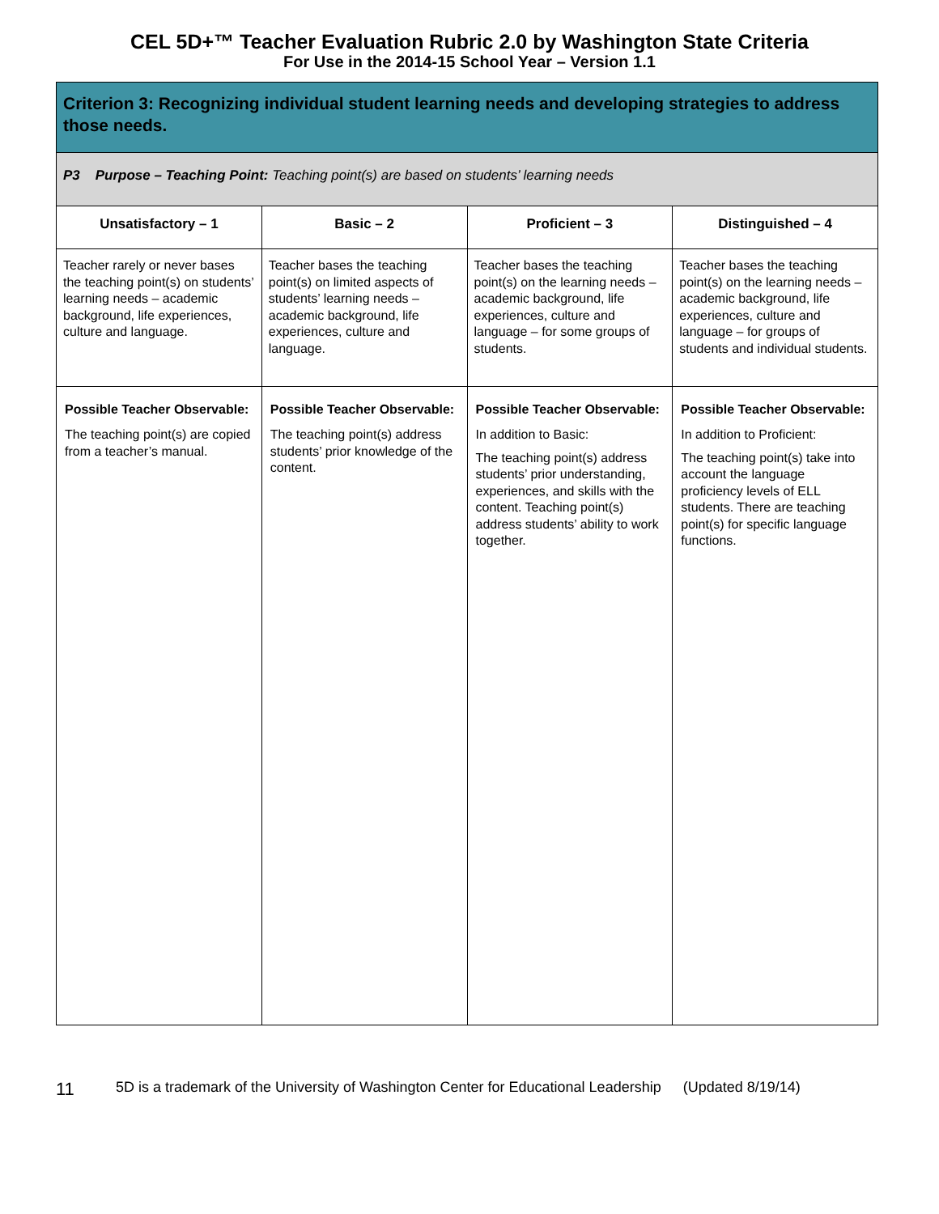CEL 5D+™ Teacher Evaluation Rubric 2.0 by Washington State Criteria
For Use in the 2014-15 School Year – Version 1.1
| Criterion 3: Recognizing individual student learning needs and developing strategies to address those needs. | | | |
| --- | --- | --- | --- |
| P3 Purpose – Teaching Point: Teaching point(s) are based on students’ learning needs | | | |
| Unsatisfactory – 1 | Basic – 2 | Proficient – 3 | Distinguished – 4 |
| Teacher rarely or never bases the teaching point(s) on students’ learning needs – academic background, life experiences, culture and language. | Teacher bases the teaching point(s) on limited aspects of students’ learning needs – academic background, life experiences, culture and language. | Teacher bases the teaching point(s) on the learning needs – academic background, life experiences, culture and language – for some groups of students. | Teacher bases the teaching point(s) on the learning needs – academic background, life experiences, culture and language – for groups of students and individual students. |
| Possible Teacher Observable: The teaching point(s) are copied from a teacher’s manual. | Possible Teacher Observable: The teaching point(s) address students’ prior knowledge of the content. | Possible Teacher Observable: In addition to Basic: The teaching point(s) address students’ prior understanding, experiences, and skills with the content. Teaching point(s) address students’ ability to work together. | Possible Teacher Observable: In addition to Proficient: The teaching point(s) take into account the language proficiency levels of ELL students. There are teaching point(s) for specific language functions. |
11 5D is a trademark of the University of Washington Center for Educational Leadership (Updated 8/19/14)